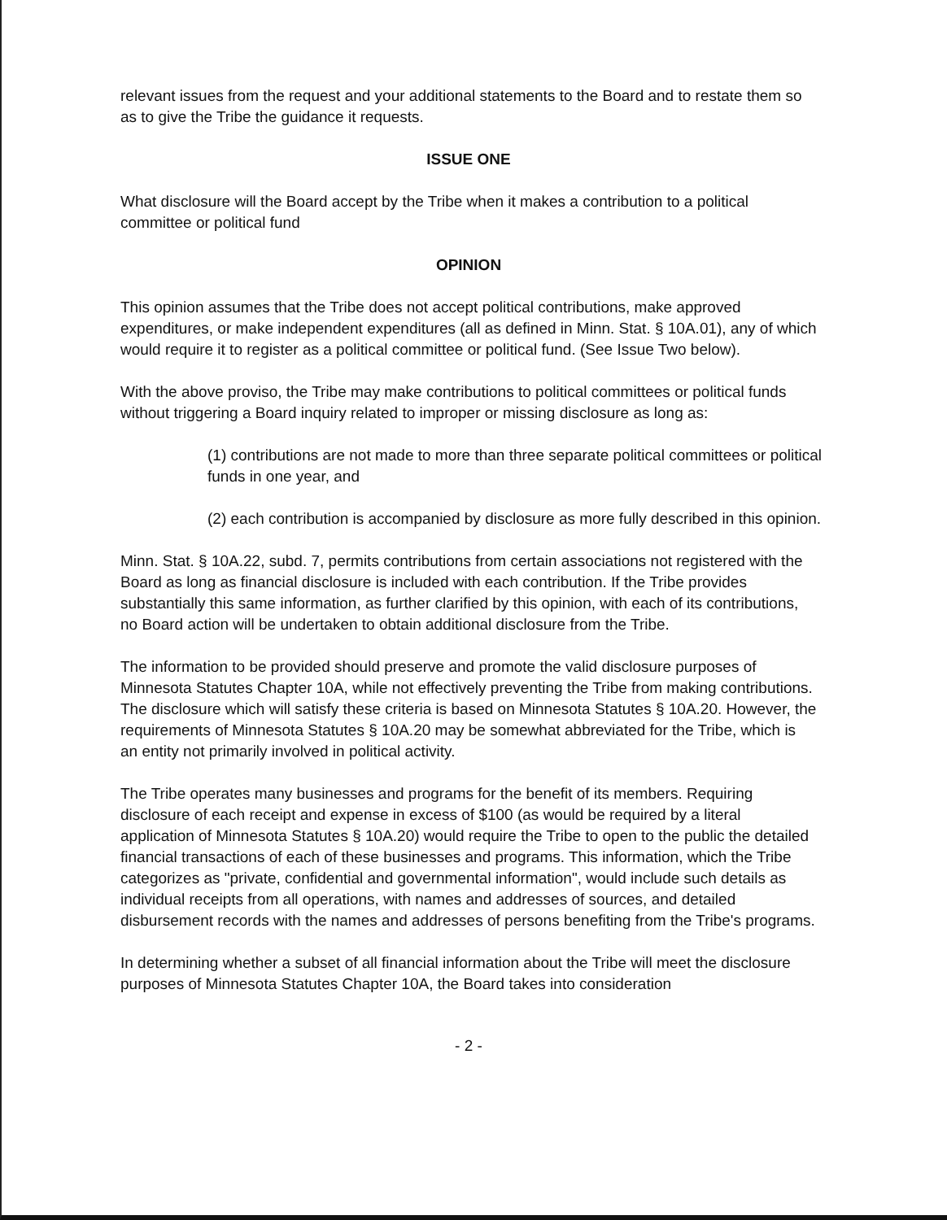relevant issues from the request and your additional statements to the Board and to restate them so as to give the Tribe the guidance it requests.
ISSUE ONE
What disclosure will the Board accept by the Tribe when it makes a contribution to a political committee or political fund
OPINION
This opinion assumes that the Tribe does not accept political contributions, make approved expenditures, or make independent expenditures (all as defined in Minn. Stat. § 10A.01), any of which would require it to register as a political committee or political fund. (See Issue Two below).
With the above proviso, the Tribe may make contributions to political committees or political funds without triggering a Board inquiry related to improper or missing disclosure as long as:
(1) contributions are not made to more than three separate political committees or political funds in one year, and
(2) each contribution is accompanied by disclosure as more fully described in this opinion.
Minn. Stat. § 10A.22, subd. 7, permits contributions from certain associations not registered with the Board as long as financial disclosure is included with each contribution. If the Tribe provides substantially this same information, as further clarified by this opinion, with each of its contributions, no Board action will be undertaken to obtain additional disclosure from the Tribe.
The information to be provided should preserve and promote the valid disclosure purposes of Minnesota Statutes Chapter 10A, while not effectively preventing the Tribe from making contributions. The disclosure which will satisfy these criteria is based on Minnesota Statutes § 10A.20. However, the requirements of Minnesota Statutes § 10A.20 may be somewhat abbreviated for the Tribe, which is an entity not primarily involved in political activity.
The Tribe operates many businesses and programs for the benefit of its members. Requiring disclosure of each receipt and expense in excess of $100 (as would be required by a literal application of Minnesota Statutes § 10A.20) would require the Tribe to open to the public the detailed financial transactions of each of these businesses and programs. This information, which the Tribe categorizes as "private, confidential and governmental information", would include such details as individual receipts from all operations, with names and addresses of sources, and detailed disbursement records with the names and addresses of persons benefiting from the Tribe's programs.
In determining whether a subset of all financial information about the Tribe will meet the disclosure purposes of Minnesota Statutes Chapter 10A, the Board takes into consideration
- 2 -